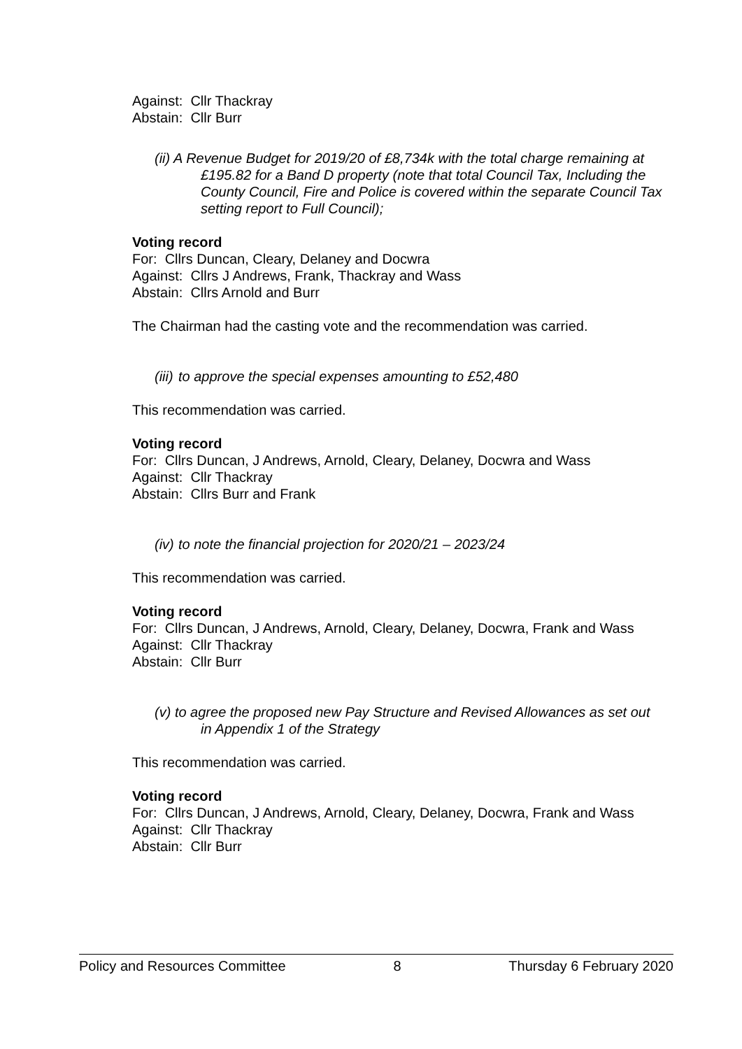Against: Cllr Thackray
Abstain: Cllr Burr
(ii) A Revenue Budget for 2019/20 of £8,734k with the total charge remaining at £195.82 for a Band D property (note that total Council Tax, Including the County Council, Fire and Police is covered within the separate Council Tax setting report to Full Council);
Voting record
For: Cllrs Duncan, Cleary, Delaney and Docwra
Against: Cllrs J Andrews, Frank, Thackray and Wass
Abstain: Cllrs Arnold and Burr
The Chairman had the casting vote and the recommendation was carried.
(iii) to approve the special expenses amounting to £52,480
This recommendation was carried.
Voting record
For: Cllrs Duncan, J Andrews, Arnold, Cleary, Delaney, Docwra and Wass
Against: Cllr Thackray
Abstain: Cllrs Burr and Frank
(iv) to note the financial projection for 2020/21 – 2023/24
This recommendation was carried.
Voting record
For: Cllrs Duncan, J Andrews, Arnold, Cleary, Delaney, Docwra, Frank and Wass
Against: Cllr Thackray
Abstain: Cllr Burr
(v) to agree the proposed new Pay Structure and Revised Allowances as set out in Appendix 1 of the Strategy
This recommendation was carried.
Voting record
For: Cllrs Duncan, J Andrews, Arnold, Cleary, Delaney, Docwra, Frank and Wass
Against: Cllr Thackray
Abstain: Cllr Burr
Policy and Resources Committee 8 Thursday 6 February 2020